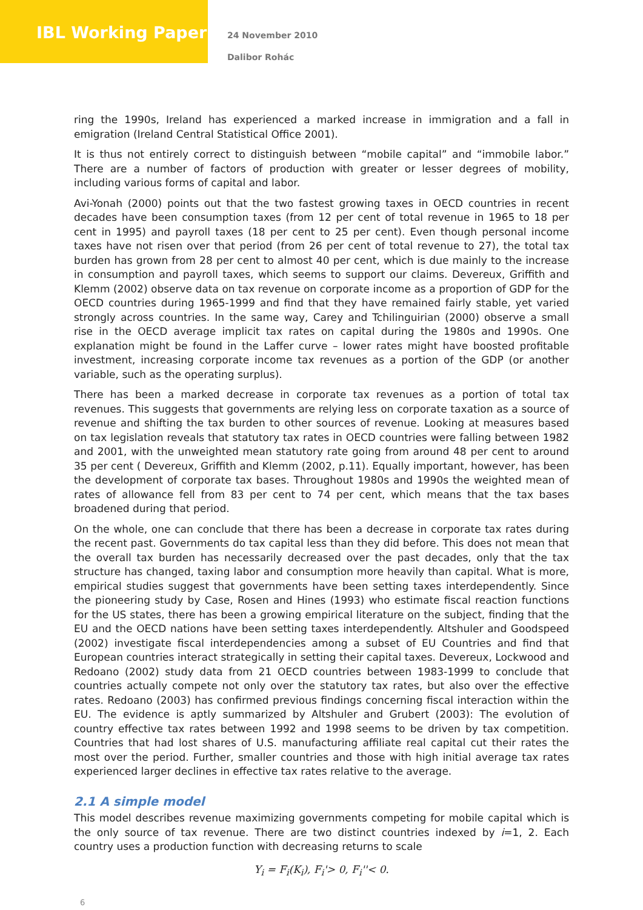IBL Working Paper
24 November 2010
Dalibor Rohác
ring the 1990s, Ireland has experienced a marked increase in immigration and a fall in emigration (Ireland Central Statistical Office 2001).
It is thus not entirely correct to distinguish between “mobile capital” and “immobile labor.” There are a number of factors of production with greater or lesser degrees of mobility, including various forms of capital and labor.
Avi-Yonah (2000) points out that the two fastest growing taxes in OECD countries in recent decades have been consumption taxes (from 12 per cent of total revenue in 1965 to 18 per cent in 1995) and payroll taxes (18 per cent to 25 per cent). Even though personal income taxes have not risen over that period (from 26 per cent of total revenue to 27), the total tax burden has grown from 28 per cent to almost 40 per cent, which is due mainly to the increase in consumption and payroll taxes, which seems to support our claims. Devereux, Griffith and Klemm (2002) observe data on tax revenue on corporate income as a proportion of GDP for the OECD countries during 1965-1999 and find that they have remained fairly stable, yet varied strongly across countries. In the same way, Carey and Tchilinguirian (2000) observe a small rise in the OECD average implicit tax rates on capital during the 1980s and 1990s. One explanation might be found in the Laffer curve – lower rates might have boosted profitable investment, increasing corporate income tax revenues as a portion of the GDP (or another variable, such as the operating surplus).
There has been a marked decrease in corporate tax revenues as a portion of total tax revenues. This suggests that governments are relying less on corporate taxation as a source of revenue and shifting the tax burden to other sources of revenue. Looking at measures based on tax legislation reveals that statutory tax rates in OECD countries were falling between 1982 and 2001, with the unweighted mean statutory rate going from around 48 per cent to around 35 per cent ( Devereux, Griffith and Klemm (2002, p.11). Equally important, however, has been the development of corporate tax bases. Throughout 1980s and 1990s the weighted mean of rates of allowance fell from 83 per cent to 74 per cent, which means that the tax bases broadened during that period.
On the whole, one can conclude that there has been a decrease in corporate tax rates during the recent past. Governments do tax capital less than they did before. This does not mean that the overall tax burden has necessarily decreased over the past decades, only that the tax structure has changed, taxing labor and consumption more heavily than capital. What is more, empirical studies suggest that governments have been setting taxes interdependently. Since the pioneering study by Case, Rosen and Hines (1993) who estimate fiscal reaction functions for the US states, there has been a growing empirical literature on the subject, finding that the EU and the OECD nations have been setting taxes interdependently. Altshuler and Goodspeed (2002) investigate fiscal interdependencies among a subset of EU Countries and find that European countries interact strategically in setting their capital taxes. Devereux, Lockwood and Redoano (2002) study data from 21 OECD countries between 1983-1999 to conclude that countries actually compete not only over the statutory tax rates, but also over the effective rates. Redoano (2003) has confirmed previous findings concerning fiscal interaction within the EU. The evidence is aptly summarized by Altshuler and Grubert (2003): The evolution of country effective tax rates between 1992 and 1998 seems to be driven by tax competition. Countries that had lost shares of U.S. manufacturing affiliate real capital cut their rates the most over the period. Further, smaller countries and those with high initial average tax rates experienced larger declines in effective tax rates relative to the average.
2.1 A simple model
This model describes revenue maximizing governments competing for mobile capital which is the only source of tax revenue. There are two distinct countries indexed by i=1, 2. Each country uses a production function with decreasing returns to scale
Y<sub>i</sub> = F<sub>i</sub>(K<sub>i</sub>), F<sub>i</sub>'> 0, F<sub>i</sub>''< 0.
6